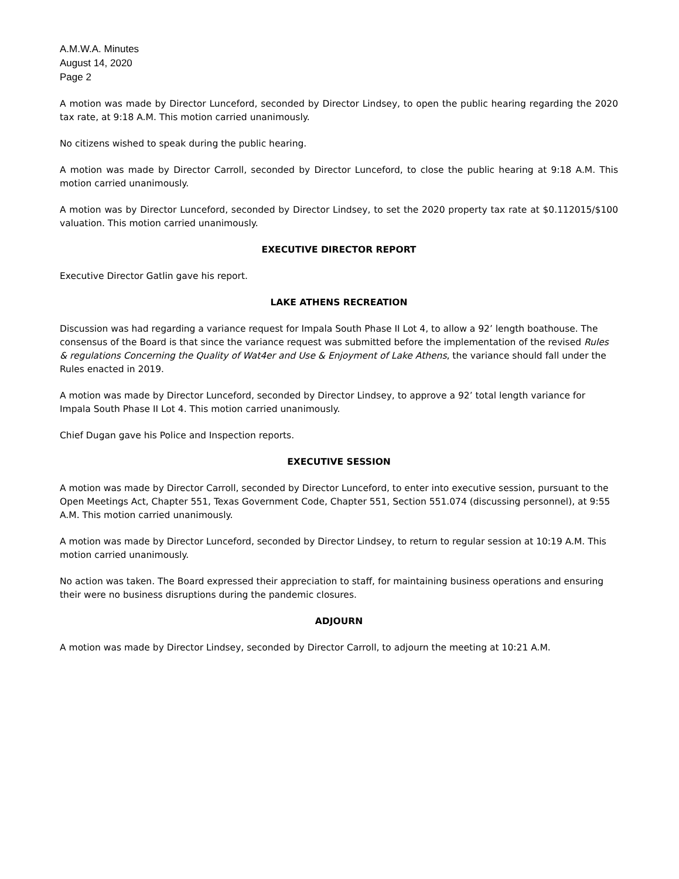A.M.W.A. Minutes
August 14, 2020
Page 2
A motion was made by Director Lunceford, seconded by Director Lindsey, to open the public hearing regarding the 2020 tax rate, at 9:18 A.M. This motion carried unanimously.
No citizens wished to speak during the public hearing.
A motion was made by Director Carroll, seconded by Director Lunceford, to close the public hearing at 9:18 A.M. This motion carried unanimously.
A motion was by Director Lunceford, seconded by Director Lindsey, to set the 2020 property tax rate at $0.112015/$100 valuation. This motion carried unanimously.
EXECUTIVE DIRECTOR REPORT
Executive Director Gatlin gave his report.
LAKE ATHENS RECREATION
Discussion was had regarding a variance request for Impala South Phase II Lot 4, to allow a 92’ length boathouse. The consensus of the Board is that since the variance request was submitted before the implementation of the revised Rules & regulations Concerning the Quality of Wat4er and Use & Enjoyment of Lake Athens, the variance should fall under the Rules enacted in 2019.
A motion was made by Director Lunceford, seconded by Director Lindsey, to approve a 92’ total length variance for Impala South Phase II Lot 4. This motion carried unanimously.
Chief Dugan gave his Police and Inspection reports.
EXECUTIVE SESSION
A motion was made by Director Carroll, seconded by Director Lunceford, to enter into executive session, pursuant to the Open Meetings Act, Chapter 551, Texas Government Code, Chapter 551, Section 551.074 (discussing personnel), at 9:55 A.M. This motion carried unanimously.
A motion was made by Director Lunceford, seconded by Director Lindsey, to return to regular session at 10:19 A.M. This motion carried unanimously.
No action was taken. The Board expressed their appreciation to staff, for maintaining business operations and ensuring their were no business disruptions during the pandemic closures.
ADJOURN
A motion was made by Director Lindsey, seconded by Director Carroll, to adjourn the meeting at 10:21 A.M.